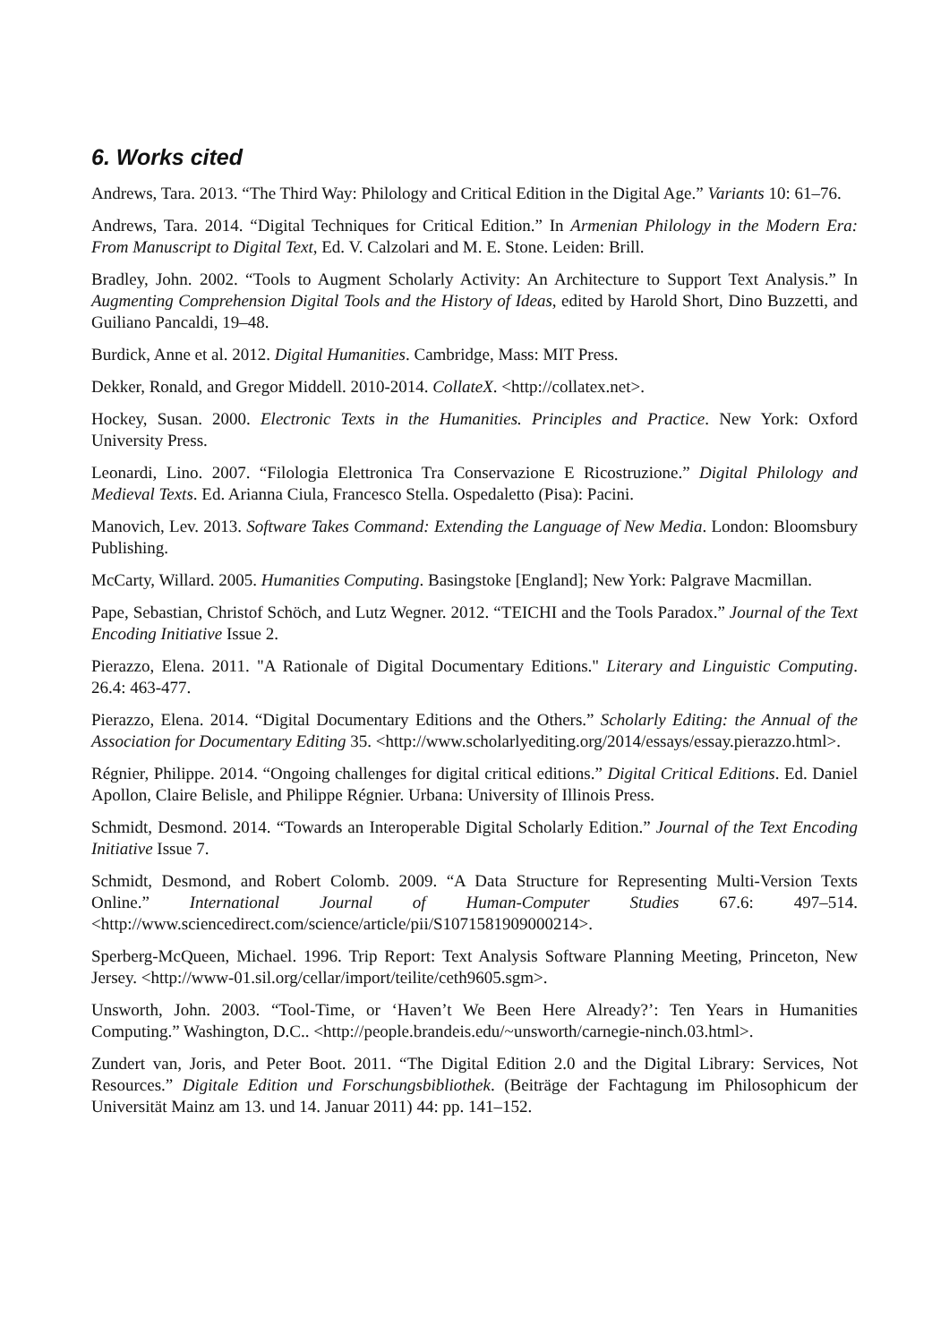6. Works cited
Andrews, Tara. 2013. “The Third Way: Philology and Critical Edition in the Digital Age.” Variants 10: 61–76.
Andrews, Tara. 2014. “Digital Techniques for Critical Edition.” In Armenian Philology in the Modern Era: From Manuscript to Digital Text, Ed. V. Calzolari and M. E. Stone. Leiden: Brill.
Bradley, John. 2002. “Tools to Augment Scholarly Activity: An Architecture to Support Text Analysis.” In Augmenting Comprehension Digital Tools and the History of Ideas, edited by Harold Short, Dino Buzzetti, and Guiliano Pancaldi, 19–48.
Burdick, Anne et al. 2012. Digital Humanities. Cambridge, Mass: MIT Press.
Dekker, Ronald, and Gregor Middell. 2010-2014. CollateX. <http://collatex.net>.
Hockey, Susan. 2000. Electronic Texts in the Humanities. Principles and Practice. New York: Oxford University Press.
Leonardi, Lino. 2007. “Filologia Elettronica Tra Conservazione E Ricostruzione.” Digital Philology and Medieval Texts. Ed. Arianna Ciula, Francesco Stella. Ospedaletto (Pisa): Pacini.
Manovich, Lev. 2013. Software Takes Command: Extending the Language of New Media. London: Bloomsbury Publishing.
McCarty, Willard. 2005. Humanities Computing. Basingstoke [England]; New York: Palgrave Macmillan.
Pape, Sebastian, Christof Schöch, and Lutz Wegner. 2012. “TEICHI and the Tools Paradox.” Journal of the Text Encoding Initiative Issue 2.
Pierazzo, Elena. 2011. "A Rationale of Digital Documentary Editions." Literary and Linguistic Computing. 26.4: 463-477.
Pierazzo, Elena. 2014. “Digital Documentary Editions and the Others.” Scholarly Editing: the Annual of the Association for Documentary Editing 35. <http://www.scholarlyediting.org/2014/essays/essay.pierazzo.html>.
Régnier, Philippe. 2014. “Ongoing challenges for digital critical editions.” Digital Critical Editions. Ed. Daniel Apollon, Claire Belisle, and Philippe Régnier. Urbana: University of Illinois Press.
Schmidt, Desmond. 2014. “Towards an Interoperable Digital Scholarly Edition.” Journal of the Text Encoding Initiative Issue 7.
Schmidt, Desmond, and Robert Colomb. 2009. “A Data Structure for Representing Multi-Version Texts Online.” International Journal of Human-Computer Studies 67.6: 497–514. <http://www.sciencedirect.com/science/article/pii/S1071581909000214>.
Sperberg-McQueen, Michael. 1996. Trip Report: Text Analysis Software Planning Meeting, Princeton, New Jersey. <http://www-01.sil.org/cellar/import/teilite/ceth9605.sgm>.
Unsworth, John. 2003. “Tool-Time, or ‘Haven’t We Been Here Already?’: Ten Years in Humanities Computing.” Washington, D.C.. <http://people.brandeis.edu/~unsworth/carnegie-ninch.03.html>.
Zundert van, Joris, and Peter Boot. 2011. “The Digital Edition 2.0 and the Digital Library: Services, Not Resources.” Digitale Edition und Forschungsbibliothek. (Beiträge der Fachtagung im Philosophicum der Universität Mainz am 13. und 14. Januar 2011) 44: pp. 141–152.